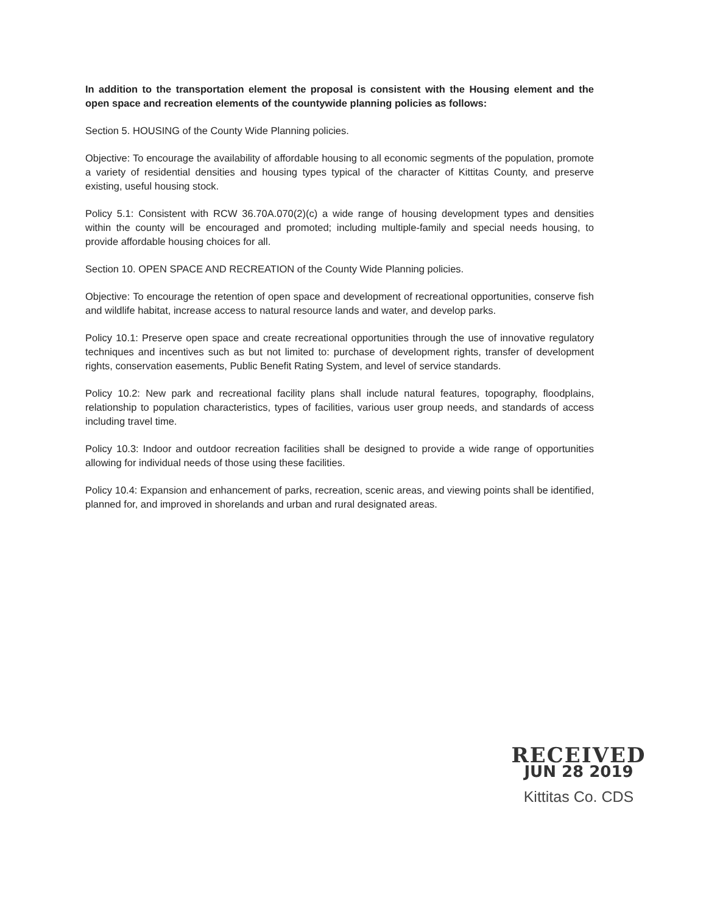In addition to the transportation element the proposal is consistent with the Housing element and the open space and recreation elements of the countywide planning policies as follows:
Section 5. HOUSING of the County Wide Planning policies.
Objective: To encourage the availability of affordable housing to all economic segments of the population, promote a variety of residential densities and housing types typical of the character of Kittitas County, and preserve existing, useful housing stock.
Policy 5.1: Consistent with RCW 36.70A.070(2)(c) a wide range of housing development types and densities within the county will be encouraged and promoted; including multiple-family and special needs housing, to provide affordable housing choices for all.
Section 10. OPEN SPACE AND RECREATION of the County Wide Planning policies.
Objective: To encourage the retention of open space and development of recreational opportunities, conserve fish and wildlife habitat, increase access to natural resource lands and water, and develop parks.
Policy 10.1: Preserve open space and create recreational opportunities through the use of innovative regulatory techniques and incentives such as but not limited to: purchase of development rights, transfer of development rights, conservation easements, Public Benefit Rating System, and level of service standards.
Policy 10.2: New park and recreational facility plans shall include natural features, topography, floodplains, relationship to population characteristics, types of facilities, various user group needs, and standards of access including travel time.
Policy 10.3: Indoor and outdoor recreation facilities shall be designed to provide a wide range of opportunities allowing for individual needs of those using these facilities.
Policy 10.4: Expansion and enhancement of parks, recreation, scenic areas, and viewing points shall be identified, planned for, and improved in shorelands and urban and rural designated areas.
RECEIVED
JUN 28 2019
Kittitas Co. CDS